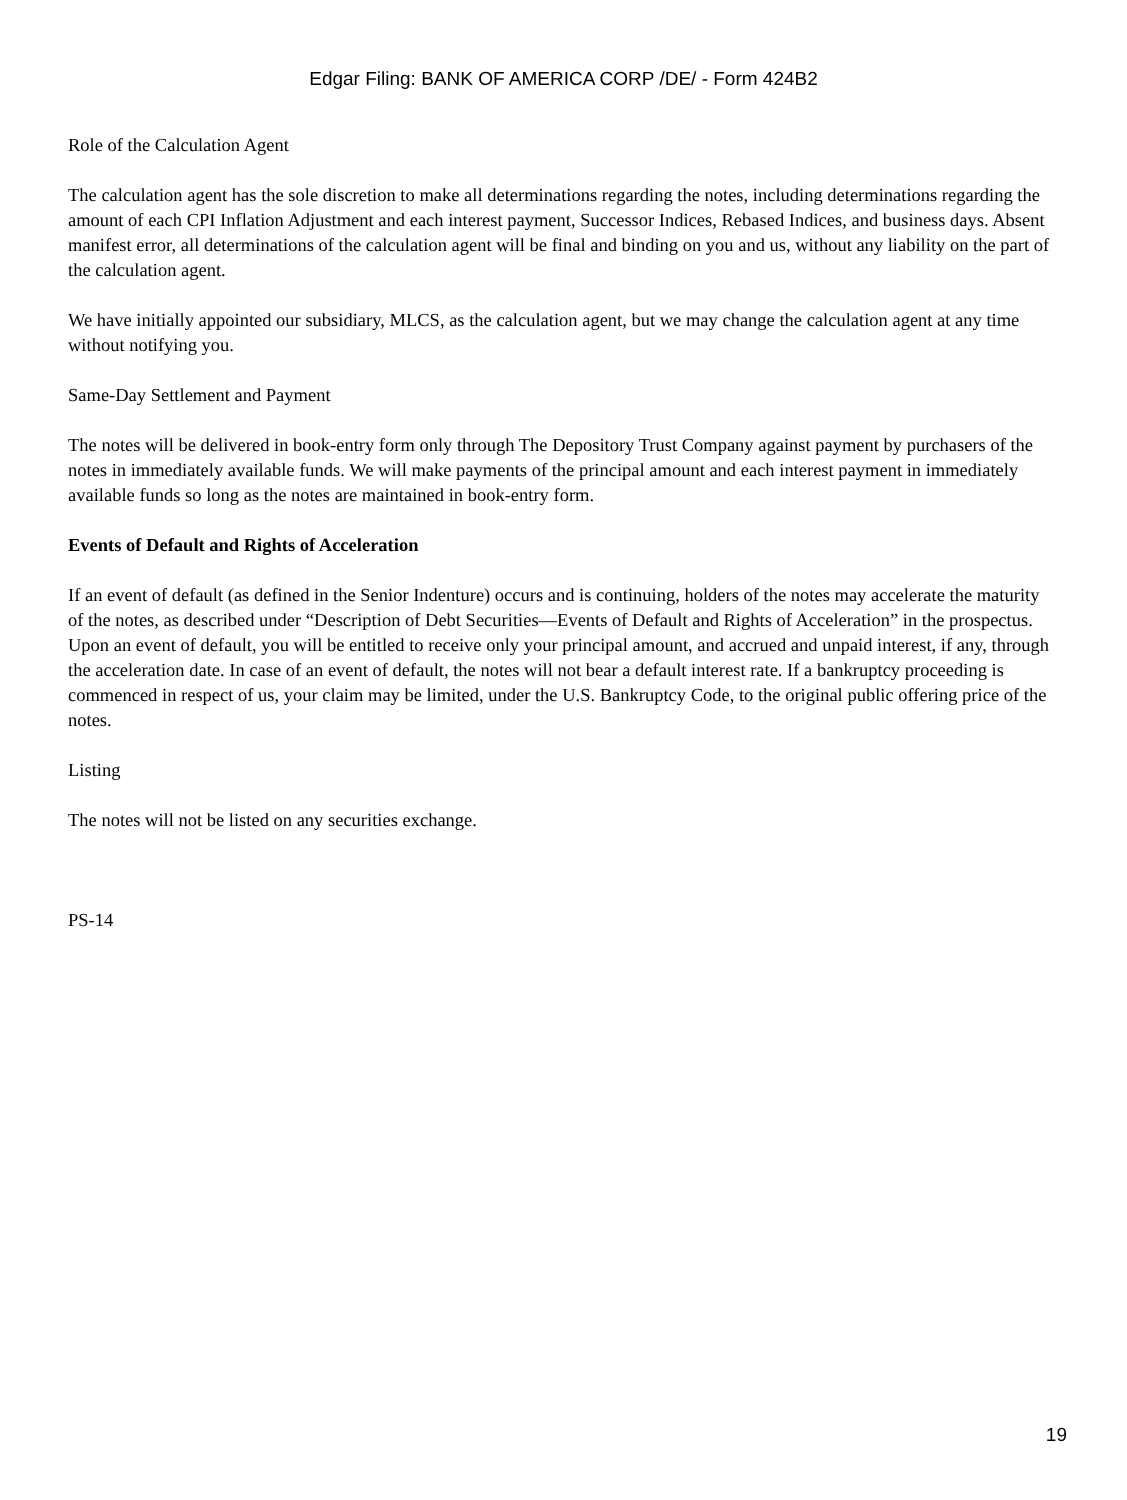Edgar Filing: BANK OF AMERICA CORP /DE/ - Form 424B2
Role of the Calculation Agent
The calculation agent has the sole discretion to make all determinations regarding the notes, including determinations regarding the amount of each CPI Inflation Adjustment and each interest payment, Successor Indices, Rebased Indices, and business days. Absent manifest error, all determinations of the calculation agent will be final and binding on you and us, without any liability on the part of the calculation agent.
We have initially appointed our subsidiary, MLCS, as the calculation agent, but we may change the calculation agent at any time without notifying you.
Same-Day Settlement and Payment
The notes will be delivered in book-entry form only through The Depository Trust Company against payment by purchasers of the notes in immediately available funds. We will make payments of the principal amount and each interest payment in immediately available funds so long as the notes are maintained in book-entry form.
Events of Default and Rights of Acceleration
If an event of default (as defined in the Senior Indenture) occurs and is continuing, holders of the notes may accelerate the maturity of the notes, as described under “Description of Debt Securities—Events of Default and Rights of Acceleration” in the prospectus. Upon an event of default, you will be entitled to receive only your principal amount, and accrued and unpaid interest, if any, through the acceleration date. In case of an event of default, the notes will not bear a default interest rate. If a bankruptcy proceeding is commenced in respect of us, your claim may be limited, under the U.S. Bankruptcy Code, to the original public offering price of the notes.
Listing
The notes will not be listed on any securities exchange.
PS-14
19